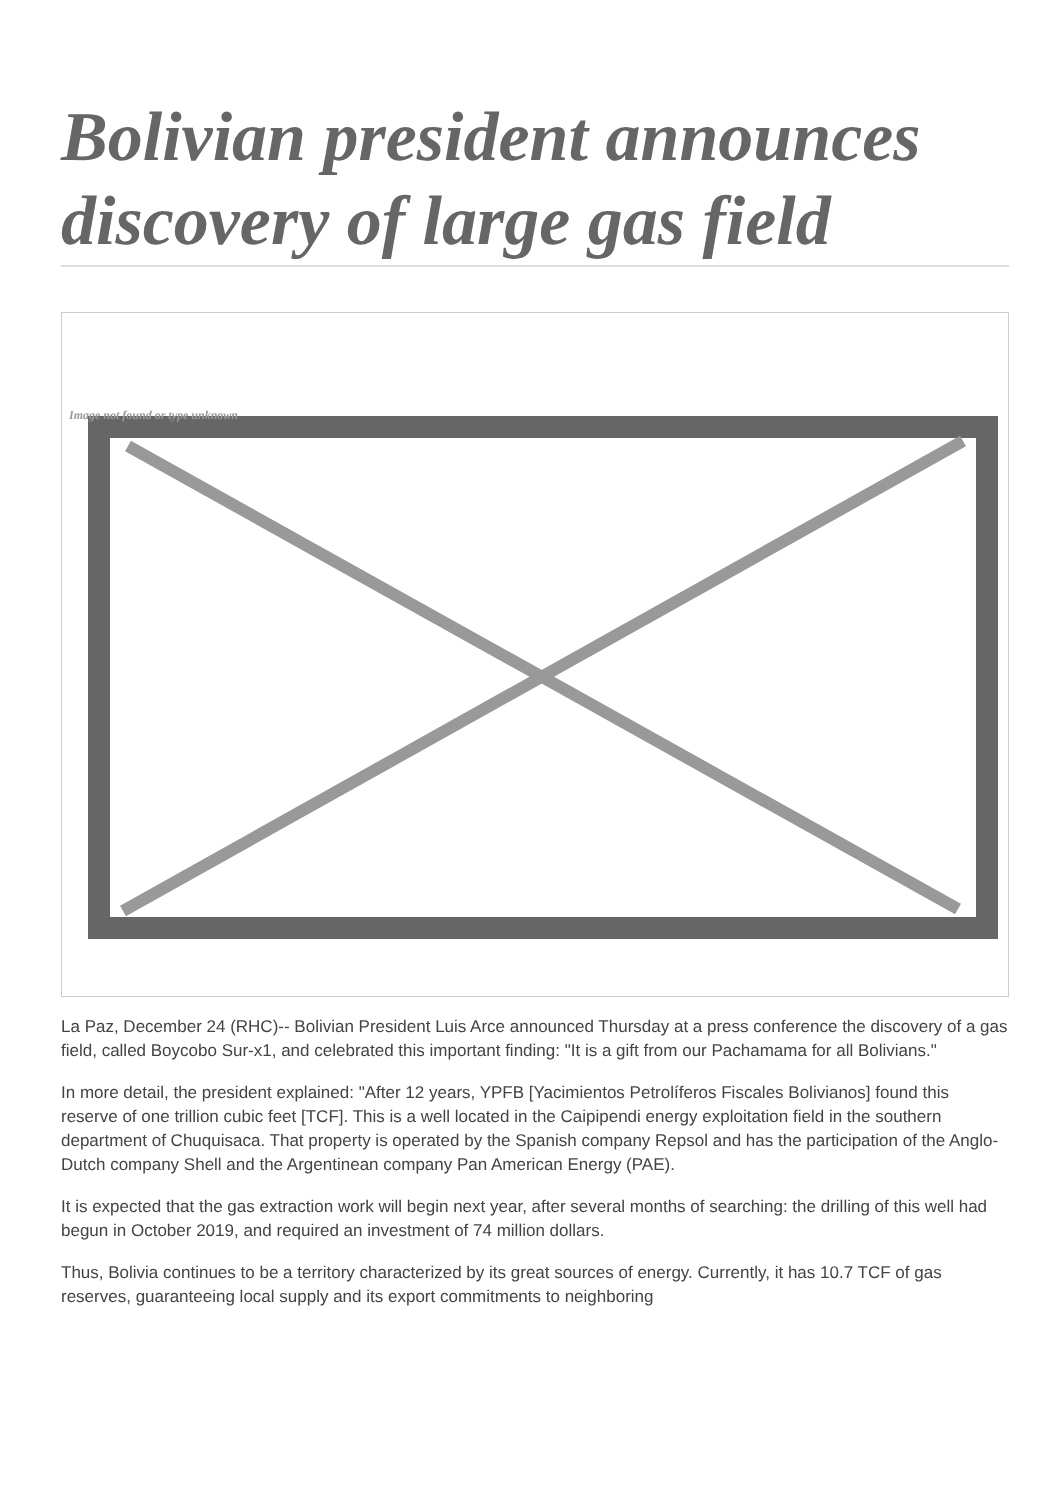Bolivian president announces discovery of large gas field
Image not found or type unknown
La Paz, December 24 (RHC)-- Bolivian President Luis Arce announced Thursday at a press conference the discovery of a gas field, called Boycobo Sur-x1, and celebrated this important finding: "It is a gift from our Pachamama for all Bolivians."
In more detail, the president explained: "After 12 years, YPFB [Yacimientos Petrolíferos Fiscales Bolivianos] found this reserve of one trillion cubic feet [TCF]. This is a well located in the Caipipendi energy exploitation field in the southern department of Chuquisaca. That property is operated by the Spanish company Repsol and has the participation of the Anglo-Dutch company Shell and the Argentinean company Pan American Energy (PAE).
It is expected that the gas extraction work will begin next year, after several months of searching: the drilling of this well had begun in October 2019, and required an investment of 74 million dollars.
Thus, Bolivia continues to be a territory characterized by its great sources of energy. Currently, it has 10.7 TCF of gas reserves, guaranteeing local supply and its export commitments to neighboring